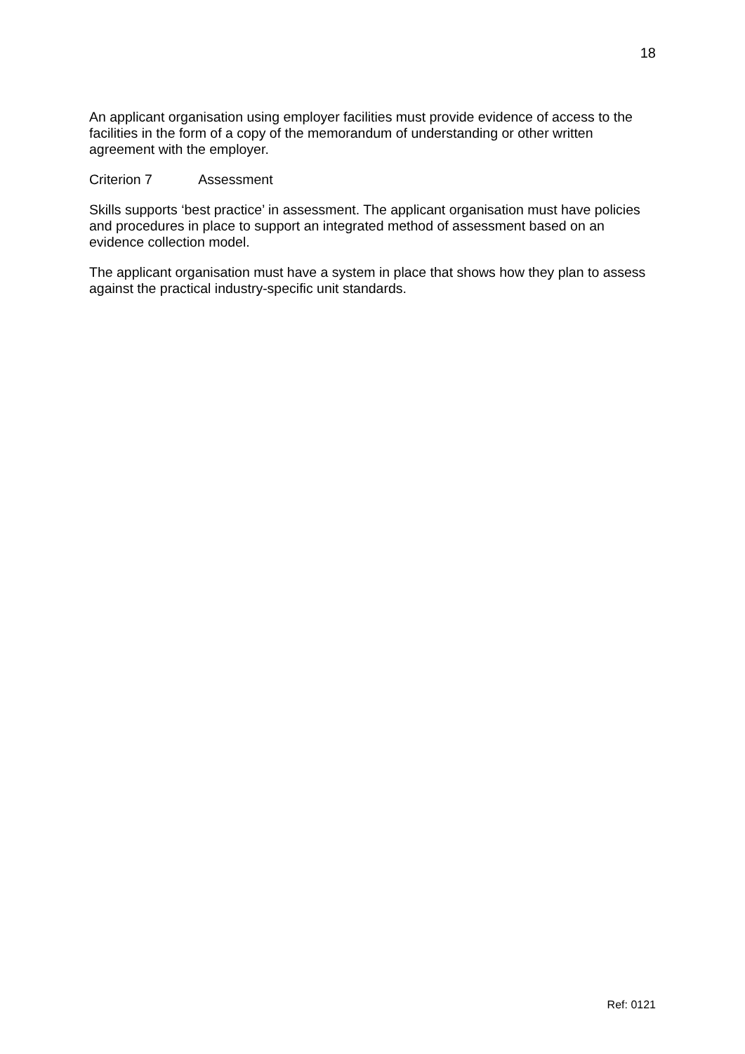18
An applicant organisation using employer facilities must provide evidence of access to the facilities in the form of a copy of the memorandum of understanding or other written agreement with the employer.
Criterion 7 Assessment
Skills supports ‘best practice’ in assessment. The applicant organisation must have policies and procedures in place to support an integrated method of assessment based on an evidence collection model.
The applicant organisation must have a system in place that shows how they plan to assess against the practical industry-specific unit standards.
Ref: 0121